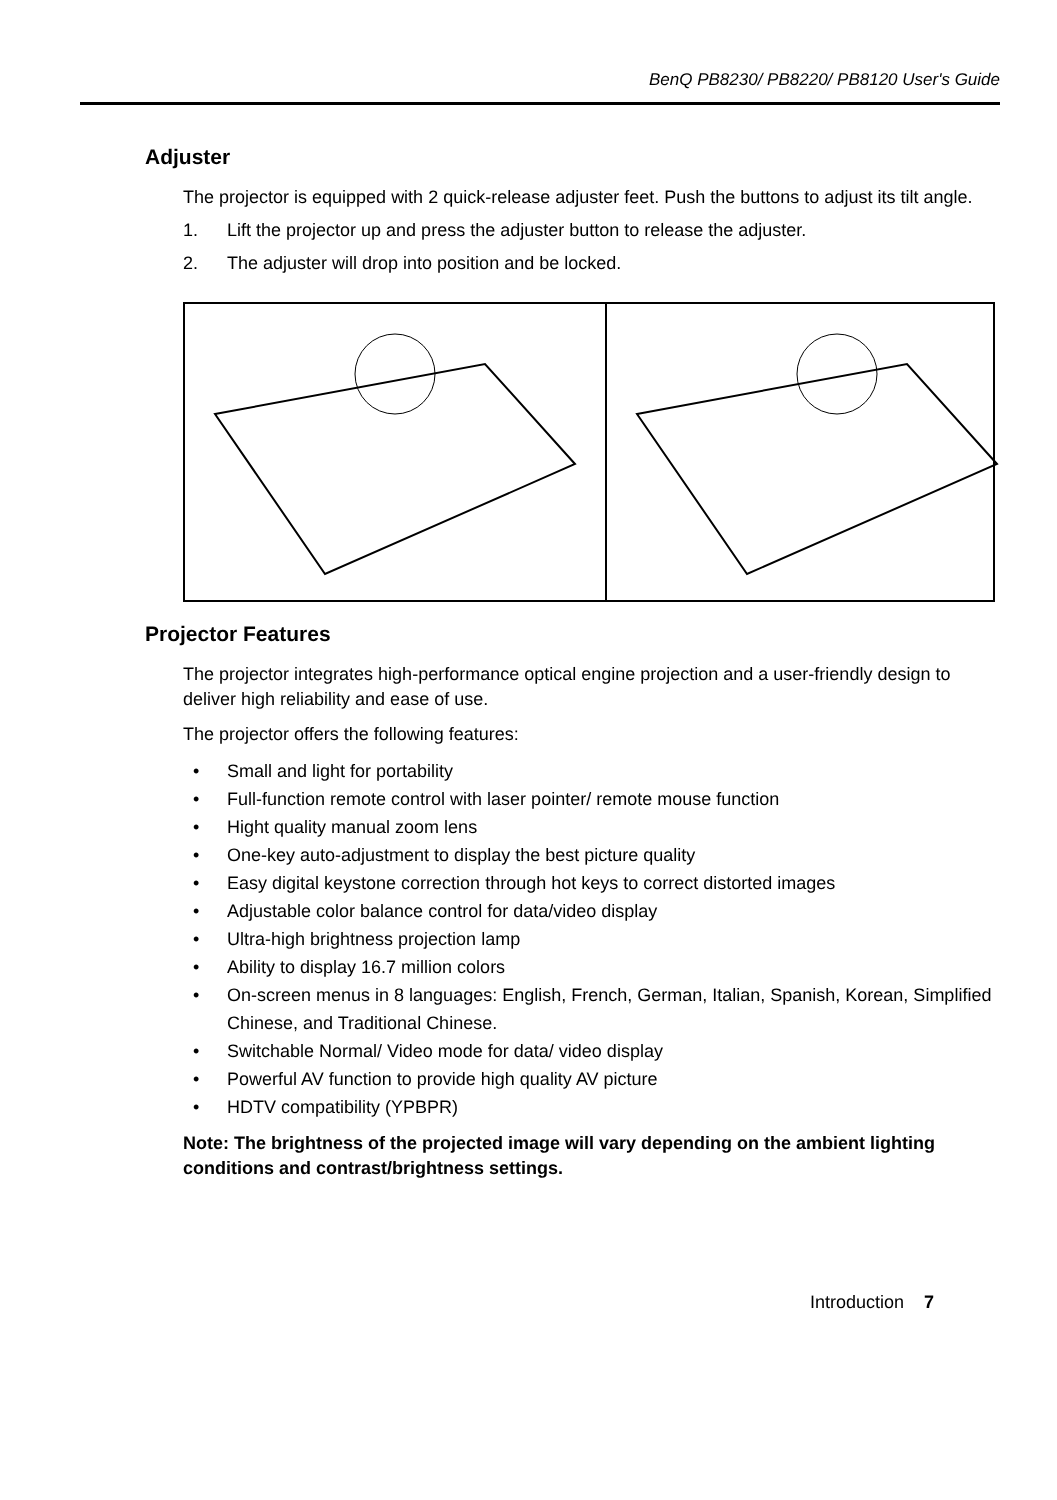BenQ PB8230/ PB8220/ PB8120 User's Guide
Adjuster
The projector is equipped with 2 quick-release adjuster feet. Push the buttons to adjust its tilt angle.
1. Lift the projector up and press the adjuster button to release the adjuster.
2. The adjuster will drop into position and be locked.
Projector Features
The projector integrates high-performance optical engine projection and a user-friendly design to deliver high reliability and ease of use.
The projector offers the following features:
• Small and light for portability
• Full-function remote control with laser pointer/ remote mouse function
• Hight quality manual zoom lens
• One-key auto-adjustment to display the best picture quality
• Easy digital keystone correction through hot keys to correct distorted images
• Adjustable color balance control for data/video display
• Ultra-high brightness projection lamp
• Ability to display 16.7 million colors
• On-screen menus in 8 languages: English, French, German, Italian, Spanish, Korean, Simplified Chinese, and Traditional Chinese.
• Switchable Normal/ Video mode for data/ video display
• Powerful AV function to provide high quality AV picture
• HDTV compatibility (YPBPR)
Note: The brightness of the projected image will vary depending on the ambient lighting conditions and contrast/brightness settings.
Introduction 7